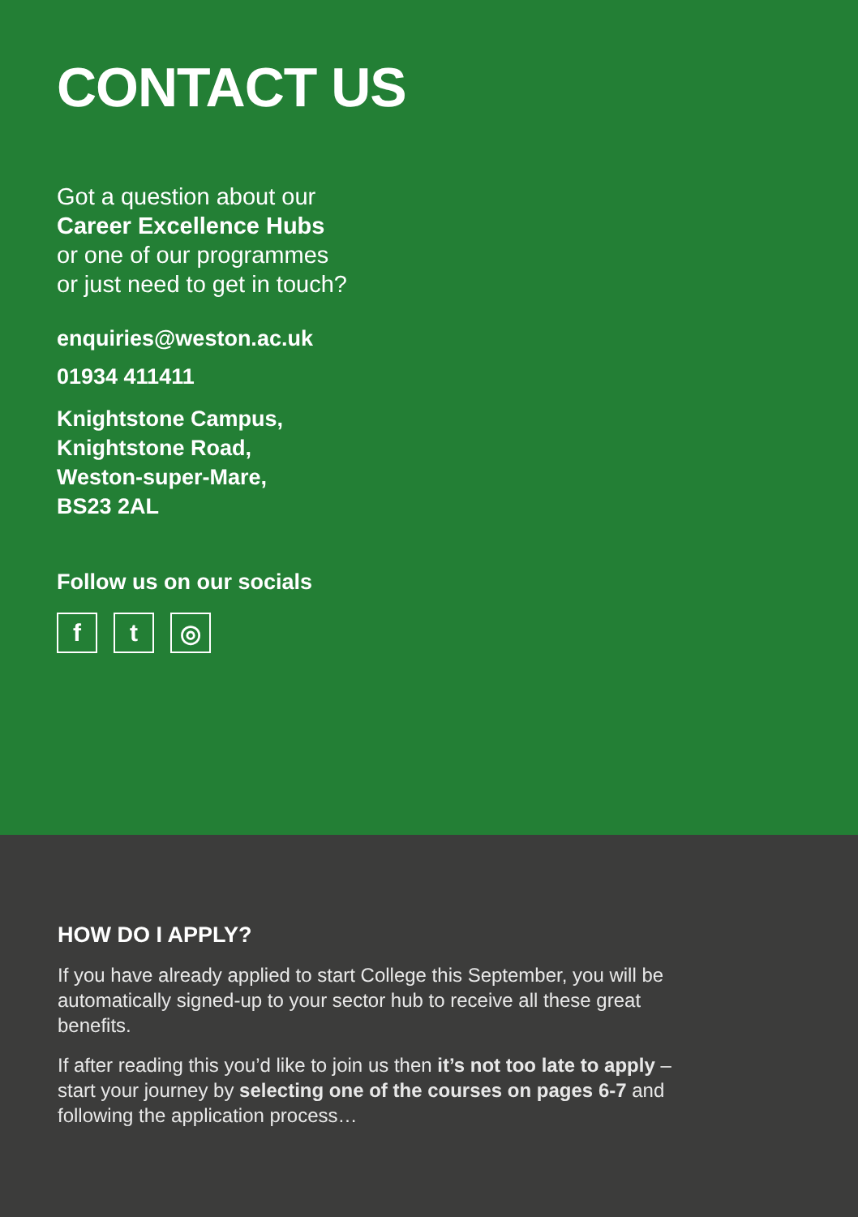CONTACT US
Got a question about our
Career Excellence Hubs
or one of our programmes
or just need to get in touch?
enquiries@weston.ac.uk
01934 411411
Knightstone Campus,
Knightstone Road,
Weston-super-Mare,
BS23 2AL
Follow us on our socials
f t ◎
HOW DO I APPLY?
If you have already applied to start College this September, you will be automatically signed-up to your sector hub to receive all these great benefits.
If after reading this you’d like to join us then it’s not too late to apply – start your journey by selecting one of the courses on pages 6-7 and following the application process…